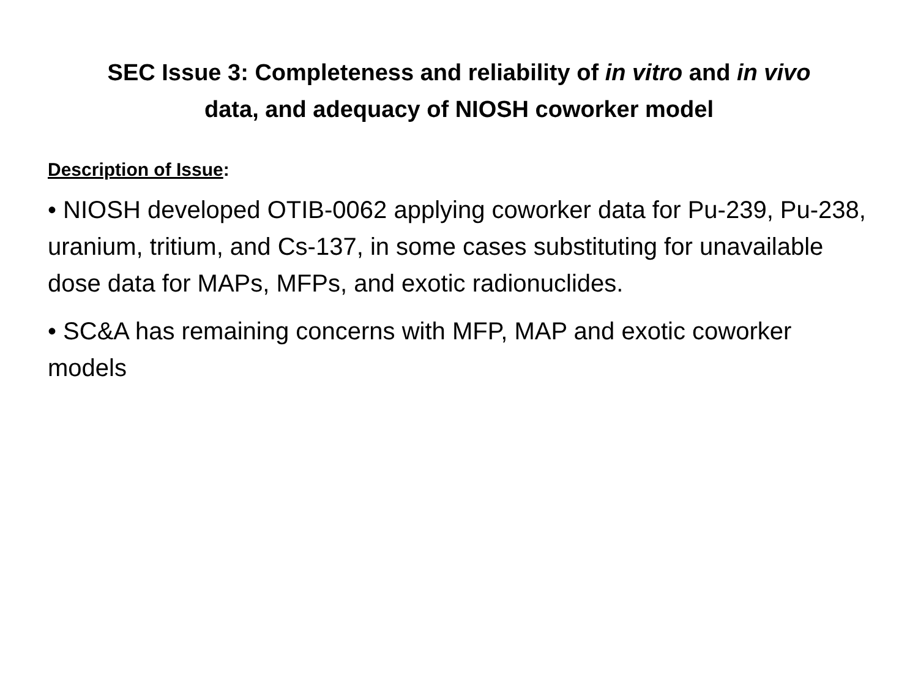SEC Issue 3: Completeness and reliability of in vitro and in vivo
data, and adequacy of NIOSH coworker model
Description of Issue:
• NIOSH developed OTIB-0062 applying coworker data for Pu-239, Pu-238, uranium, tritium, and Cs-137, in some cases substituting for unavailable dose data for MAPs, MFPs, and exotic radionuclides.
• SC&A has remaining concerns with MFP, MAP and exotic coworker models